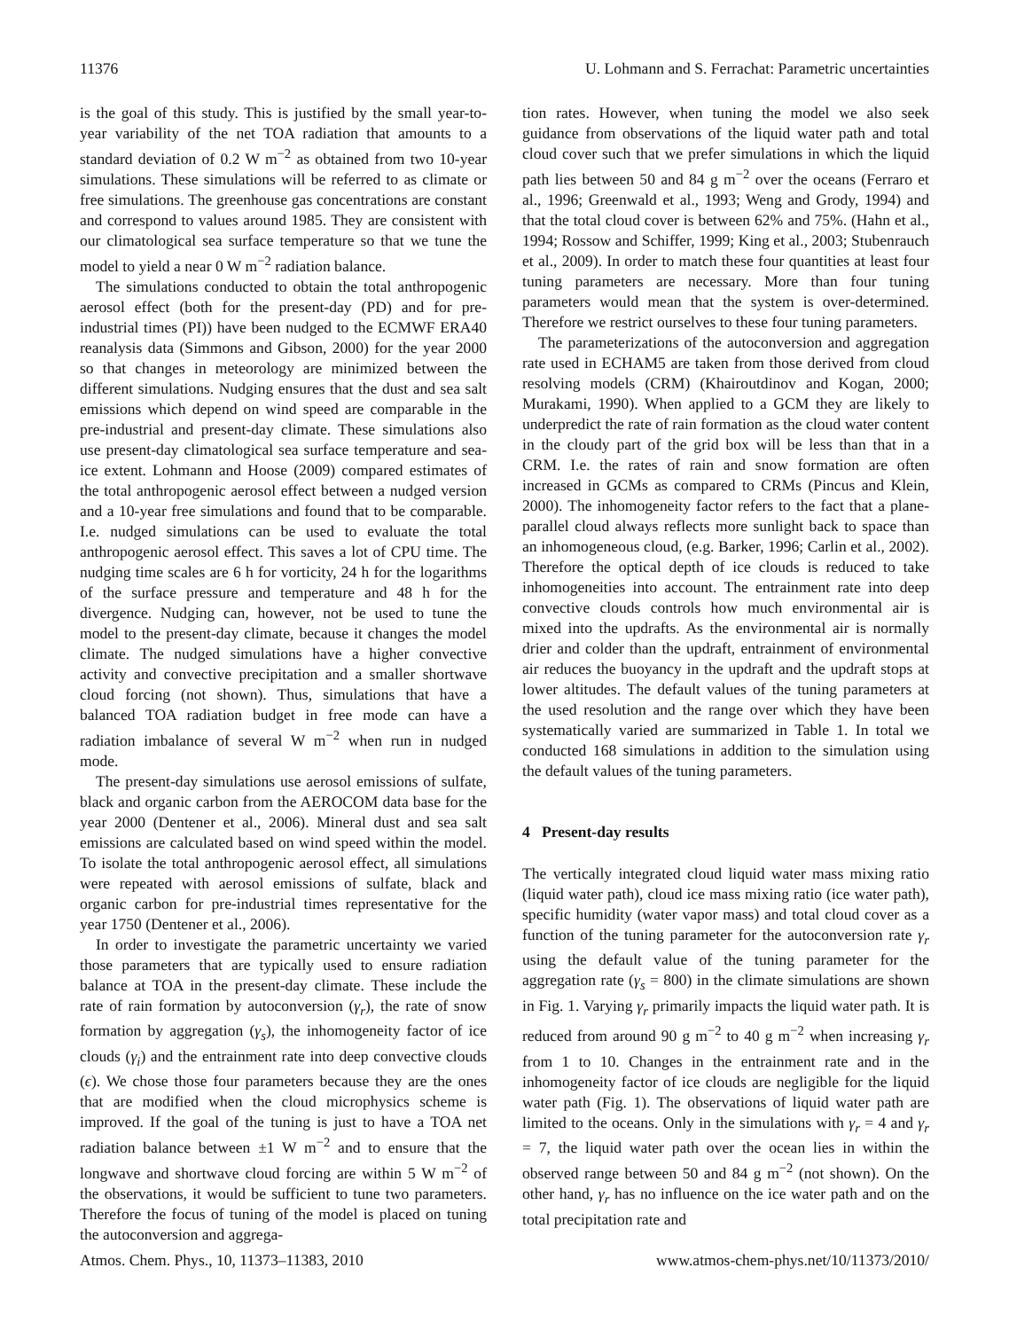11376 U. Lohmann and S. Ferrachat: Parametric uncertainties
is the goal of this study. This is justified by the small year-to-year variability of the net TOA radiation that amounts to a standard deviation of 0.2 W m<sup>−2</sup> as obtained from two 10-year simulations. These simulations will be referred to as climate or free simulations. The greenhouse gas concentrations are constant and correspond to values around 1985. They are consistent with our climatological sea surface temperature so that we tune the model to yield a near 0 W m<sup>−2</sup> radiation balance.
The simulations conducted to obtain the total anthropogenic aerosol effect (both for the present-day (PD) and for pre-industrial times (PI)) have been nudged to the ECMWF ERA40 reanalysis data (Simmons and Gibson, 2000) for the year 2000 so that changes in meteorology are minimized between the different simulations. Nudging ensures that the dust and sea salt emissions which depend on wind speed are comparable in the pre-industrial and present-day climate. These simulations also use present-day climatological sea surface temperature and sea-ice extent. Lohmann and Hoose (2009) compared estimates of the total anthropogenic aerosol effect between a nudged version and a 10-year free simulations and found that to be comparable. I.e. nudged simulations can be used to evaluate the total anthropogenic aerosol effect. This saves a lot of CPU time. The nudging time scales are 6 h for vorticity, 24 h for the logarithms of the surface pressure and temperature and 48 h for the divergence. Nudging can, however, not be used to tune the model to the present-day climate, because it changes the model climate. The nudged simulations have a higher convective activity and convective precipitation and a smaller shortwave cloud forcing (not shown). Thus, simulations that have a balanced TOA radiation budget in free mode can have a radiation imbalance of several W m<sup>−2</sup> when run in nudged mode.
The present-day simulations use aerosol emissions of sulfate, black and organic carbon from the AEROCOM data base for the year 2000 (Dentener et al., 2006). Mineral dust and sea salt emissions are calculated based on wind speed within the model. To isolate the total anthropogenic aerosol effect, all simulations were repeated with aerosol emissions of sulfate, black and organic carbon for pre-industrial times representative for the year 1750 (Dentener et al., 2006).
In order to investigate the parametric uncertainty we varied those parameters that are typically used to ensure radiation balance at TOA in the present-day climate. These include the rate of rain formation by autoconversion (γ<sub>r</sub>), the rate of snow formation by aggregation (γ<sub>s</sub>), the inhomogeneity factor of ice clouds (γ<sub>i</sub>) and the entrainment rate into deep convective clouds (ϵ). We chose those four parameters because they are the ones that are modified when the cloud microphysics scheme is improved. If the goal of the tuning is just to have a TOA net radiation balance between ±1 W m<sup>−2</sup> and to ensure that the longwave and shortwave cloud forcing are within 5 W m<sup>−2</sup> of the observations, it would be sufficient to tune two parameters. Therefore the focus of tuning of the model is placed on tuning the autoconversion and aggrega-
tion rates. However, when tuning the model we also seek guidance from observations of the liquid water path and total cloud cover such that we prefer simulations in which the liquid path lies between 50 and 84 g m<sup>−2</sup> over the oceans (Ferraro et al., 1996; Greenwald et al., 1993; Weng and Grody, 1994) and that the total cloud cover is between 62% and 75%. (Hahn et al., 1994; Rossow and Schiffer, 1999; King et al., 2003; Stubenrauch et al., 2009). In order to match these four quantities at least four tuning parameters are necessary. More than four tuning parameters would mean that the system is over-determined. Therefore we restrict ourselves to these four tuning parameters.
The parameterizations of the autoconversion and aggregation rate used in ECHAM5 are taken from those derived from cloud resolving models (CRM) (Khairoutdinov and Kogan, 2000; Murakami, 1990). When applied to a GCM they are likely to underpredict the rate of rain formation as the cloud water content in the cloudy part of the grid box will be less than that in a CRM. I.e. the rates of rain and snow formation are often increased in GCMs as compared to CRMs (Pincus and Klein, 2000). The inhomogeneity factor refers to the fact that a plane-parallel cloud always reflects more sunlight back to space than an inhomogeneous cloud, (e.g. Barker, 1996; Carlin et al., 2002). Therefore the optical depth of ice clouds is reduced to take inhomogeneities into account. The entrainment rate into deep convective clouds controls how much environmental air is mixed into the updrafts. As the environmental air is normally drier and colder than the updraft, entrainment of environmental air reduces the buoyancy in the updraft and the updraft stops at lower altitudes. The default values of the tuning parameters at the used resolution and the range over which they have been systematically varied are summarized in Table 1. In total we conducted 168 simulations in addition to the simulation using the default values of the tuning parameters.
4 Present-day results
The vertically integrated cloud liquid water mass mixing ratio (liquid water path), cloud ice mass mixing ratio (ice water path), specific humidity (water vapor mass) and total cloud cover as a function of the tuning parameter for the autoconversion rate γ<sub>r</sub> using the default value of the tuning parameter for the aggregation rate (γ<sub>s</sub> = 800) in the climate simulations are shown in Fig. 1. Varying γ<sub>r</sub> primarily impacts the liquid water path. It is reduced from around 90 g m<sup>−2</sup> to 40 g m<sup>−2</sup> when increasing γ<sub>r</sub> from 1 to 10. Changes in the entrainment rate and in the inhomogeneity factor of ice clouds are negligible for the liquid water path (Fig. 1). The observations of liquid water path are limited to the oceans. Only in the simulations with γ<sub>r</sub> = 4 and γ<sub>r</sub> = 7, the liquid water path over the ocean lies in within the observed range between 50 and 84 g m<sup>−2</sup> (not shown). On the other hand, γ<sub>r</sub> has no influence on the ice water path and on the total precipitation rate and
Atmos. Chem. Phys., 10, 11373–11383, 2010 www.atmos-chem-phys.net/10/11373/2010/